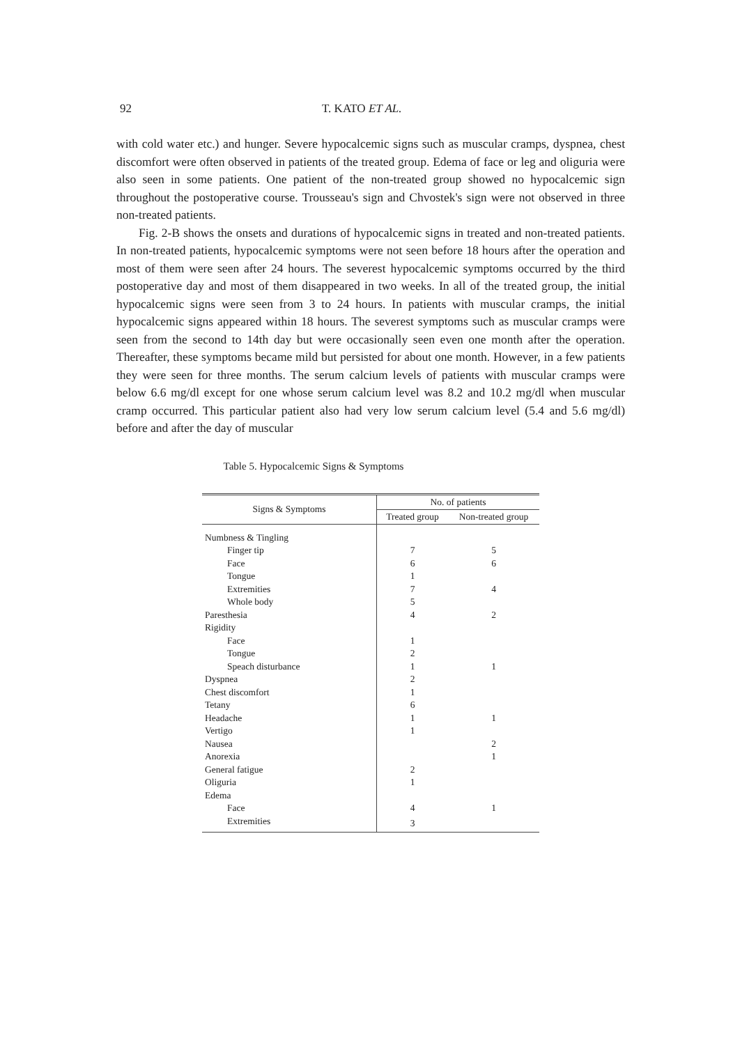92 T. KATO ET AL.
with cold water etc.) and hunger. Severe hypocalcemic signs such as muscular cramps, dyspnea, chest discomfort were often observed in patients of the treated group. Edema of face or leg and oliguria were also seen in some patients. One patient of the non-treated group showed no hypocalcemic sign throughout the postoperative course. Trousseau's sign and Chvostek's sign were not observed in three non-treated patients.
Fig. 2-B shows the onsets and durations of hypocalcemic signs in treated and non-treated patients. In non-treated patients, hypocalcemic symptoms were not seen before 18 hours after the operation and most of them were seen after 24 hours. The severest hypocalcemic symptoms occurred by the third postoperative day and most of them disappeared in two weeks. In all of the treated group, the initial hypocalcemic signs were seen from 3 to 24 hours. In patients with muscular cramps, the initial hypocalcemic signs appeared within 18 hours. The severest symptoms such as muscular cramps were seen from the second to 14th day but were occasionally seen even one month after the operation. Thereafter, these symptoms became mild but persisted for about one month. However, in a few patients they were seen for three months. The serum calcium levels of patients with muscular cramps were below 6.6 mg/dl except for one whose serum calcium level was 8.2 and 10.2 mg/dl when muscular cramp occurred. This particular patient also had very low serum calcium level (5.4 and 5.6 mg/dl) before and after the day of muscular
Table 5. Hypocalcemic Signs & Symptoms
| Signs & Symptoms | No. of patients | |
| --- | --- | --- |
| | Treated group | Non-treated group |
| Numbness & Tingling | | |
| Finger tip | 7 | 5 |
| Face | 6 | 6 |
| Tongue | 1 | |
| Extremities | 7 | 4 |
| Whole body | 5 | |
| Paresthesia | 4 | 2 |
| Rigidity | | |
| Face | 1 | |
| Tongue | 2 | |
| Speach disturbance | 1 | 1 |
| Dyspnea | 2 | |
| Chest discomfort | 1 | |
| Tetany | 6 | |
| Headache | 1 | 1 |
| Vertigo | 1 | |
| Nausea | | 2 |
| Anorexia | | 1 |
| General fatigue | 2 | |
| Oliguria | 1 | |
| Edema | | |
| Face | 4 | 1 |
| Extremities | 3 | |